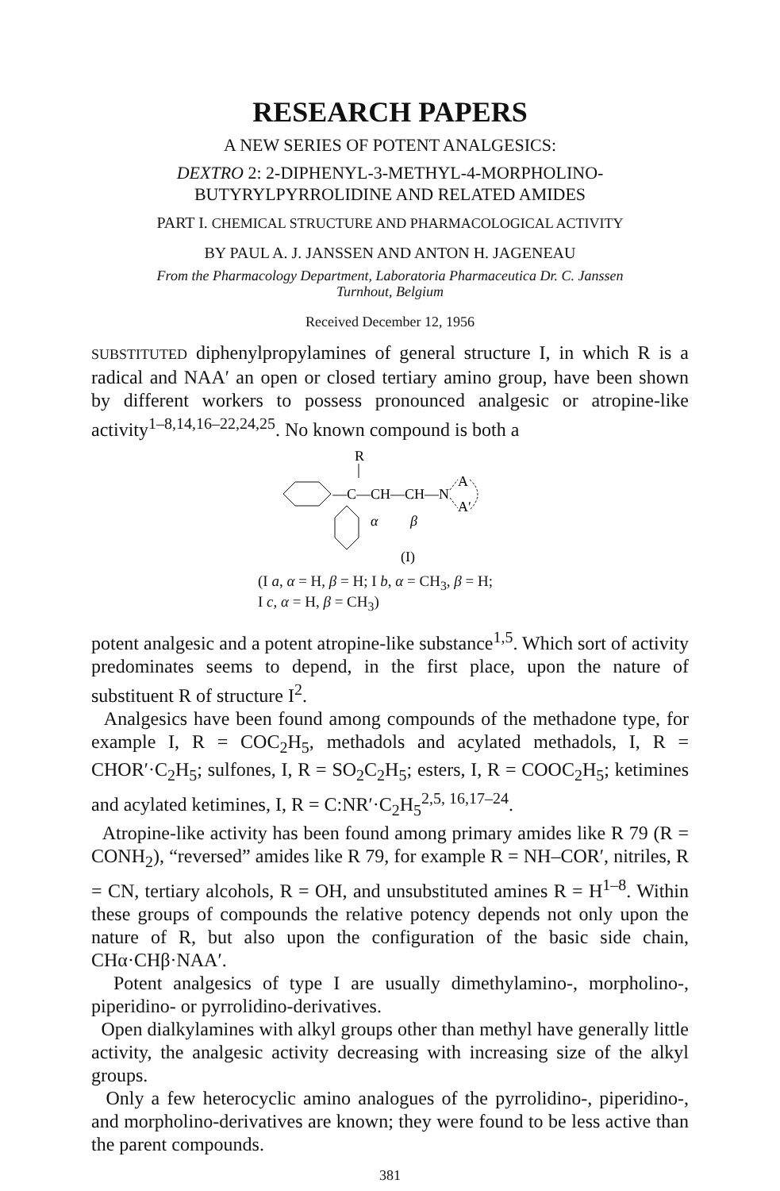RESEARCH PAPERS
A NEW SERIES OF POTENT ANALGESICS:
DEXTRO 2: 2-DIPHENYL-3-METHYL-4-MORPHOLINO-
BUTYRYLPYRROLIDINE AND RELATED AMIDES
PART I. CHEMICAL STRUCTURE AND PHARMACOLOGICAL ACTIVITY
BY PAUL A. J. JANSSEN AND ANTON H. JAGENEAU
From the Pharmacology Department, Laboratoria Pharmaceutica Dr. C. Janssen
Turnhout, Belgium
Received December 12, 1956
SUBSTITUTED diphenylpropylamines of general structure I, in which R is a radical and NAA′ an open or closed tertiary amino group, have been shown by different workers to possess pronounced analgesic or atropine-like activity<sup>1–8,14,16–22,24,25</sup>. No known compound is both a
R
—C—CH—CH—N
A
A′
α
β
(I)
(I a, α = H, β = H; I b, α = CH<sub>3</sub>, β = H;
I c, α = H, β = CH<sub>3</sub>)
potent analgesic and a potent atropine-like substance<sup>1,5</sup>. Which sort of activity predominates seems to depend, in the first place, upon the nature of substituent R of structure I<sup>2</sup>.
Analgesics have been found among compounds of the methadone type, for example I, R = COC<sub>2</sub>H<sub>5</sub>, methadols and acylated methadols, I, R = CHOR′·C<sub>2</sub>H<sub>5</sub>; sulfones, I, R = SO<sub>2</sub>C<sub>2</sub>H<sub>5</sub>; esters, I, R = COOC<sub>2</sub>H<sub>5</sub>; ketimines and acylated ketimines, I, R = C:NR′·C<sub>2</sub>H<sub>5</sub><sup>2,5, 16,17–24</sup>.
Atropine-like activity has been found among primary amides like R 79 (R = CONH<sub>2</sub>), “reversed” amides like R 79, for example R = NH–COR′, nitriles, R = CN, tertiary alcohols, R = OH, and unsubstituted amines R = H<sup>1–8</sup>. Within these groups of compounds the relative potency depends not only upon the nature of R, but also upon the configuration of the basic side chain, CHα·CHβ·NAA′.
Potent analgesics of type I are usually dimethylamino-, morpholino-, piperidino- or pyrrolidino-derivatives.
Open dialkylamines with alkyl groups other than methyl have generally little activity, the analgesic activity decreasing with increasing size of the alkyl groups.
Only a few heterocyclic amino analogues of the pyrrolidino-, piperidino-, and morpholino-derivatives are known; they were found to be less active than the parent compounds.
381